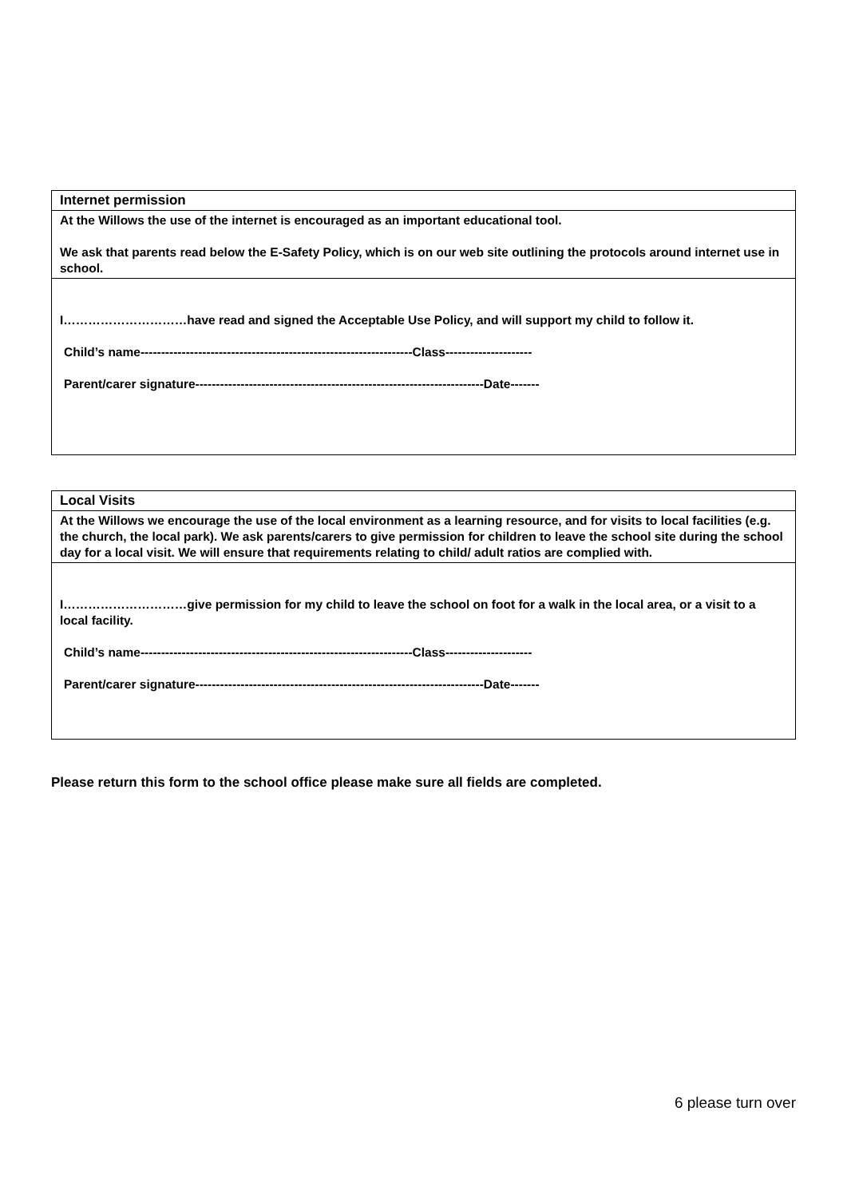| Internet permission |
| --- |
| At the Willows the use of the internet is encouraged as an important educational tool. We ask that parents read below the E-Safety Policy, which is on our web site outlining the protocols around internet use in school. |
| I…………………………have read and signed the Acceptable Use Policy, and will support my child to follow it. Child’s name------------------------------------------------------------------Class--------------------- Parent/carer signature----------------------------------------------------------------------Date------- |
| Local Visits |
| --- |
| At the Willows we encourage the use of the local environment as a learning resource, and for visits to local facilities (e.g. the church, the local park). We ask parents/carers to give permission for children to leave the school site during the school day for a local visit. We will ensure that requirements relating to child/ adult ratios are complied with. |
| I…………………………give permission for my child to leave the school on foot for a walk in the local area, or a visit to a local facility. Child’s name------------------------------------------------------------------Class--------------------- Parent/carer signature----------------------------------------------------------------------Date------- |
Please return this form to the school office please make sure all fields are completed.
6 please turn over